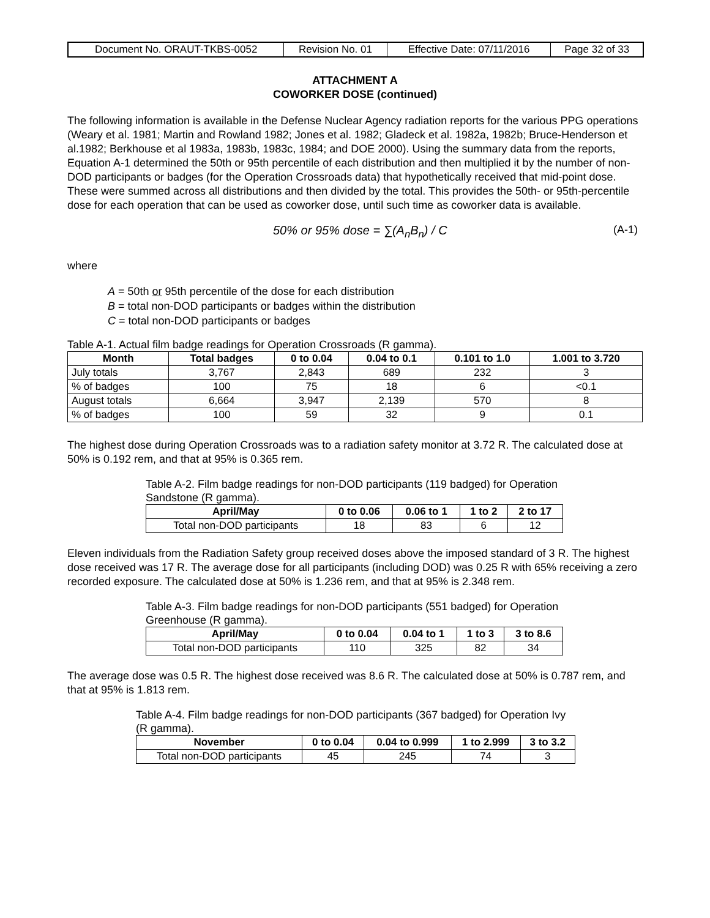| Document No. ORAUT-TKBS-0052 | Revision No. 01 | Effective Date: 07/11/2016 | Page 32 of 33 |
ATTACHMENT A
COWORKER DOSE (continued)
The following information is available in the Defense Nuclear Agency radiation reports for the various PPG operations (Weary et al. 1981; Martin and Rowland 1982; Jones et al. 1982; Gladeck et al. 1982a, 1982b; Bruce-Henderson et al.1982; Berkhouse et al 1983a, 1983b, 1983c, 1984; and DOE 2000). Using the summary data from the reports, Equation A-1 determined the 50th or 95th percentile of each distribution and then multiplied it by the number of non-DOD participants or badges (for the Operation Crossroads data) that hypothetically received that mid-point dose. These were summed across all distributions and then divided by the total. This provides the 50th- or 95th-percentile dose for each operation that can be used as coworker dose, until such time as coworker data is available.
50% or 95% dose = ∑(A<sub>n</sub>B<sub>n</sub>) / C (A-1)
where
A = 50th or 95th percentile of the dose for each distribution
B = total non-DOD participants or badges within the distribution
C = total non-DOD participants or badges
Table A-1. Actual film badge readings for Operation Crossroads (R gamma).
| Month | Total badges | 0 to 0.04 | 0.04 to 0.1 | 0.101 to 1.0 | 1.001 to 3.720 |
| --- | --- | --- | --- | --- | --- |
| July totals | 3,767 | 2,843 | 689 | 232 | 3 |
| % of badges | 100 | 75 | 18 | 6 | <0.1 |
| August totals | 6,664 | 3,947 | 2,139 | 570 | 8 |
| % of badges | 100 | 59 | 32 | 9 | 0.1 |
The highest dose during Operation Crossroads was to a radiation safety monitor at 3.72 R. The calculated dose at 50% is 0.192 rem, and that at 95% is 0.365 rem.
Table A-2. Film badge readings for non-DOD participants (119 badged) for Operation Sandstone (R gamma).
| April/May | 0 to 0.06 | 0.06 to 1 | 1 to 2 | 2 to 17 |
| --- | --- | --- | --- | --- |
| Total non-DOD participants | 18 | 83 | 6 | 12 |
Eleven individuals from the Radiation Safety group received doses above the imposed standard of 3 R. The highest dose received was 17 R. The average dose for all participants (including DOD) was 0.25 R with 65% receiving a zero recorded exposure. The calculated dose at 50% is 1.236 rem, and that at 95% is 2.348 rem.
Table A-3. Film badge readings for non-DOD participants (551 badged) for Operation Greenhouse (R gamma).
| April/May | 0 to 0.04 | 0.04 to 1 | 1 to 3 | 3 to 8.6 |
| --- | --- | --- | --- | --- |
| Total non-DOD participants | 110 | 325 | 82 | 34 |
The average dose was 0.5 R. The highest dose received was 8.6 R. The calculated dose at 50% is 0.787 rem, and that at 95% is 1.813 rem.
Table A-4. Film badge readings for non-DOD participants (367 badged) for Operation Ivy (R gamma).
| November | 0 to 0.04 | 0.04 to 0.999 | 1 to 2.999 | 3 to 3.2 |
| --- | --- | --- | --- | --- |
| Total non-DOD participants | 45 | 245 | 74 | 3 |